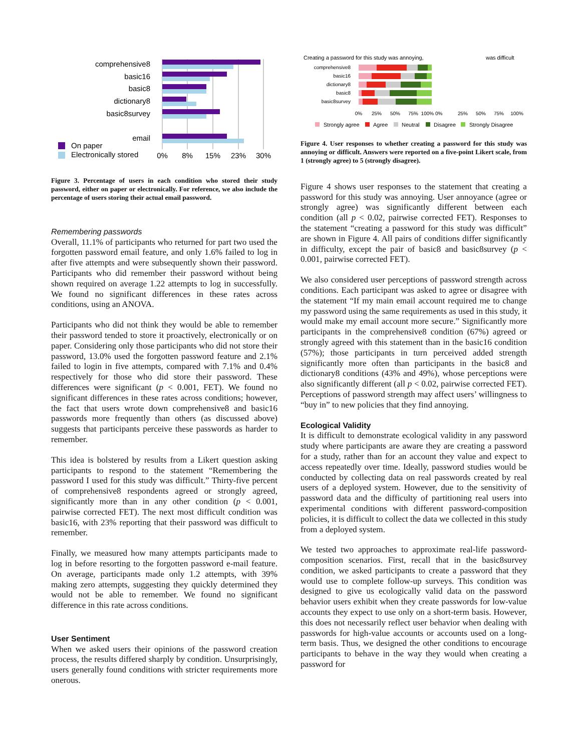comprehensive8
basic16
basic8
dictionary8
basic8survey
email
On paper
Electronically stored
0%
8%
15%
23%
30%
Figure 3. Percentage of users in each condition who stored their study password, either on paper or electronically. For reference, we also include the percentage of users storing their actual email password.
Remembering passwords
Overall, 11.1% of participants who returned for part two used the forgotten password email feature, and only 1.6% failed to log in after five attempts and were subsequently shown their password. Participants who did remember their password without being shown required on average 1.22 attempts to log in successfully. We found no significant differences in these rates across conditions, using an ANOVA.
Participants who did not think they would be able to remember their password tended to store it proactively, electronically or on paper. Considering only those participants who did not store their password, 13.0% used the forgotten password feature and 2.1% failed to login in five attempts, compared with 7.1% and 0.4% respectively for those who did store their password. These differences were significant (p < 0.001, FET). We found no significant differences in these rates across conditions; however, the fact that users wrote down comprehensive8 and basic16 passwords more frequently than others (as discussed above) suggests that participants perceive these passwords as harder to remember.
This idea is bolstered by results from a Likert question asking participants to respond to the statement “Remembering the password I used for this study was difficult.” Thirty-five percent of comprehensive8 respondents agreed or strongly agreed, significantly more than in any other condition (p < 0.001, pairwise corrected FET). The next most difficult condition was basic16, with 23% reporting that their password was difficult to remember.
Finally, we measured how many attempts participants made to log in before resorting to the forgotten password e-mail feature. On average, participants made only 1.2 attempts, with 39% making zero attempts, suggesting they quickly determined they would not be able to remember. We found no significant difference in this rate across conditions.
User Sentiment
When we asked users their opinions of the password creation process, the results differed sharply by condition. Unsurprisingly, users generally found conditions with stricter requirements more onerous.
Creating a password for this study was annoying,
was difficult
comprehensive8
basic16
dictionary8
basic8
basic8survey
0%
25%
50%
75%
100% 0%
25%
50%
75%
100%
Strongly agree
Agree
Neutral
Disagree
Strongly Disagree
Figure 4. User responses to whether creating a password for this study was annoying or difficult. Answers were reported on a five-point Likert scale, from 1 (strongly agree) to 5 (strongly disagree).
Figure 4 shows user responses to the statement that creating a password for this study was annoying. User annoyance (agree or strongly agree) was significantly different between each condition (all p < 0.02, pairwise corrected FET). Responses to the statement “creating a password for this study was difficult” are shown in Figure 4. All pairs of conditions differ significantly in difficulty, except the pair of basic8 and basic8survey (p < 0.001, pairwise corrected FET).
We also considered user perceptions of password strength across conditions. Each participant was asked to agree or disagree with the statement “If my main email account required me to change my password using the same requirements as used in this study, it would make my email account more secure.” Significantly more participants in the comprehensive8 condition (67%) agreed or strongly agreed with this statement than in the basic16 condition (57%); those participants in turn perceived added strength significantly more often than participants in the basic8 and dictionary8 conditions (43% and 49%), whose perceptions were also significantly different (all p < 0.02, pairwise corrected FET). Perceptions of password strength may affect users’ willingness to “buy in” to new policies that they find annoying.
Ecological Validity
It is difficult to demonstrate ecological validity in any password study where participants are aware they are creating a password for a study, rather than for an account they value and expect to access repeatedly over time. Ideally, password studies would be conducted by collecting data on real passwords created by real users of a deployed system. However, due to the sensitivity of password data and the difficulty of partitioning real users into experimental conditions with different password-composition policies, it is difficult to collect the data we collected in this study from a deployed system.
We tested two approaches to approximate real-life password-composition scenarios. First, recall that in the basic8survey condition, we asked participants to create a password that they would use to complete follow-up surveys. This condition was designed to give us ecologically valid data on the password behavior users exhibit when they create passwords for low-value accounts they expect to use only on a short-term basis. However, this does not necessarily reflect user behavior when dealing with passwords for high-value accounts or accounts used on a long-term basis. Thus, we designed the other conditions to encourage participants to behave in the way they would when creating a password for